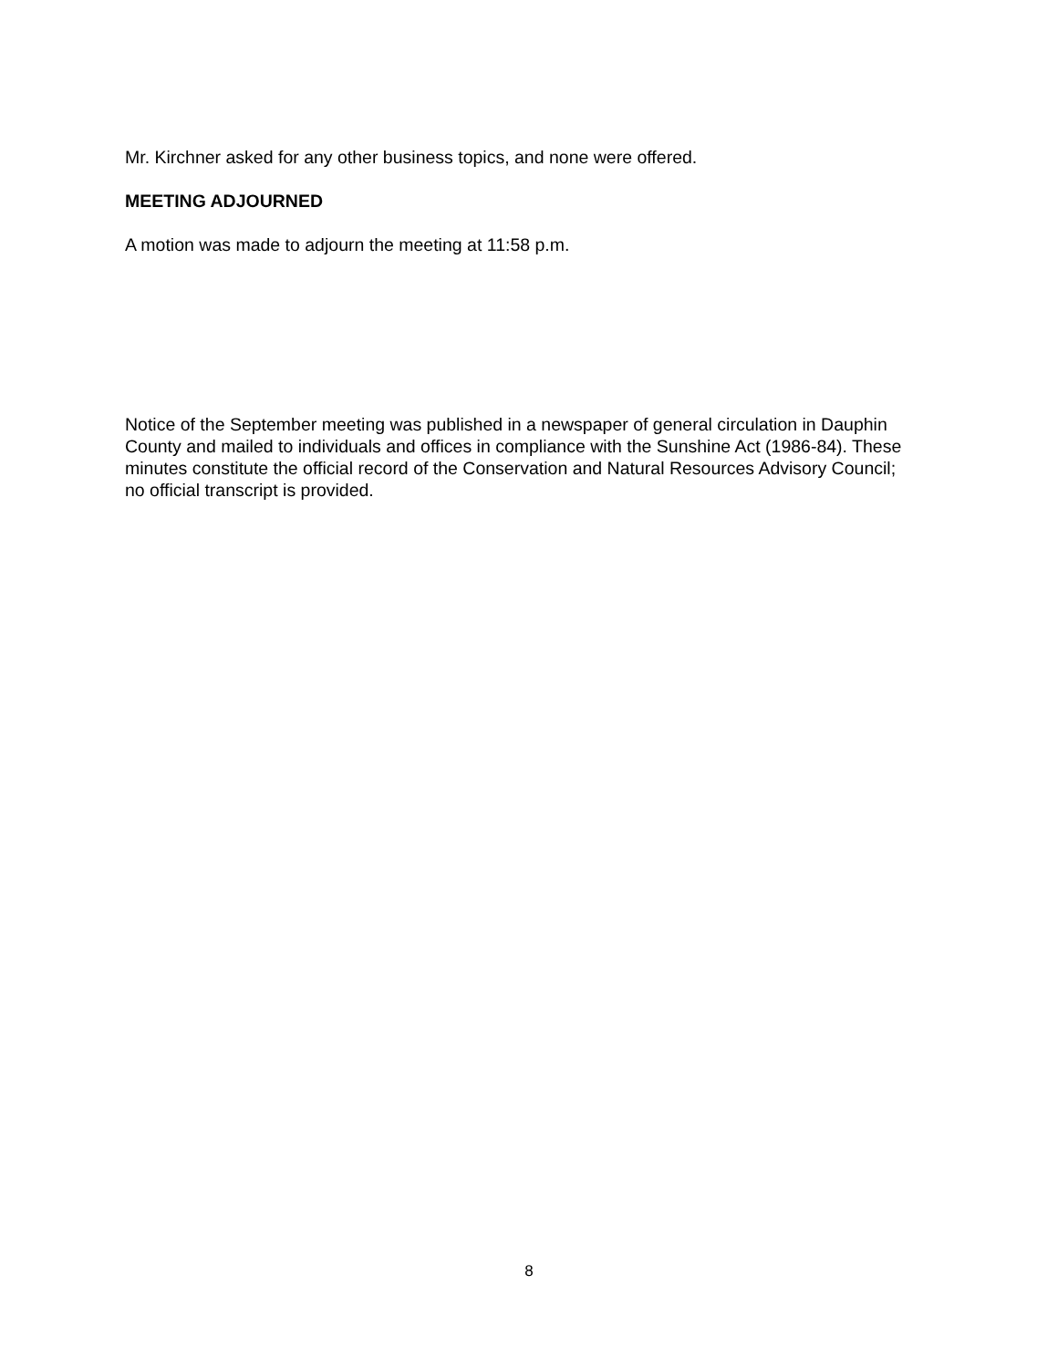Mr. Kirchner asked for any other business topics, and none were offered.
MEETING ADJOURNED
A motion was made to adjourn the meeting at 11:58 p.m.
Notice of the September meeting was published in a newspaper of general circulation in Dauphin County and mailed to individuals and offices in compliance with the Sunshine Act (1986-84). These minutes constitute the official record of the Conservation and Natural Resources Advisory Council; no official transcript is provided.
8